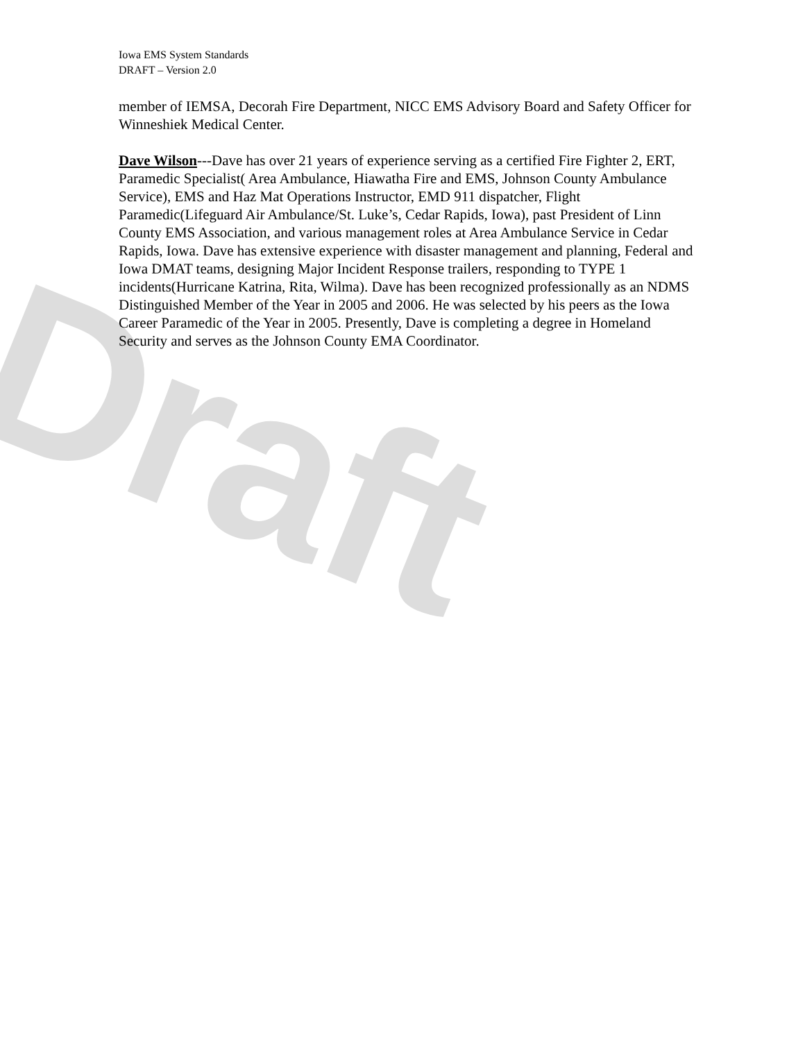Draft
Iowa EMS System Standards
DRAFT – Version 2.0
member of IEMSA, Decorah Fire Department, NICC EMS Advisory Board and Safety Officer for Winneshiek Medical Center.
Dave Wilson---Dave has over 21 years of experience serving as a certified Fire Fighter 2, ERT, Paramedic Specialist( Area Ambulance, Hiawatha Fire and EMS, Johnson County Ambulance Service), EMS and Haz Mat Operations Instructor, EMD 911 dispatcher, Flight Paramedic(Lifeguard Air Ambulance/St. Luke’s, Cedar Rapids, Iowa), past President of Linn County EMS Association, and various management roles at Area Ambulance Service in Cedar Rapids, Iowa. Dave has extensive experience with disaster management and planning, Federal and Iowa DMAT teams, designing Major Incident Response trailers, responding to TYPE 1 incidents(Hurricane Katrina, Rita, Wilma). Dave has been recognized professionally as an NDMS Distinguished Member of the Year in 2005 and 2006. He was selected by his peers as the Iowa Career Paramedic of the Year in 2005. Presently, Dave is completing a degree in Homeland Security and serves as the Johnson County EMA Coordinator.